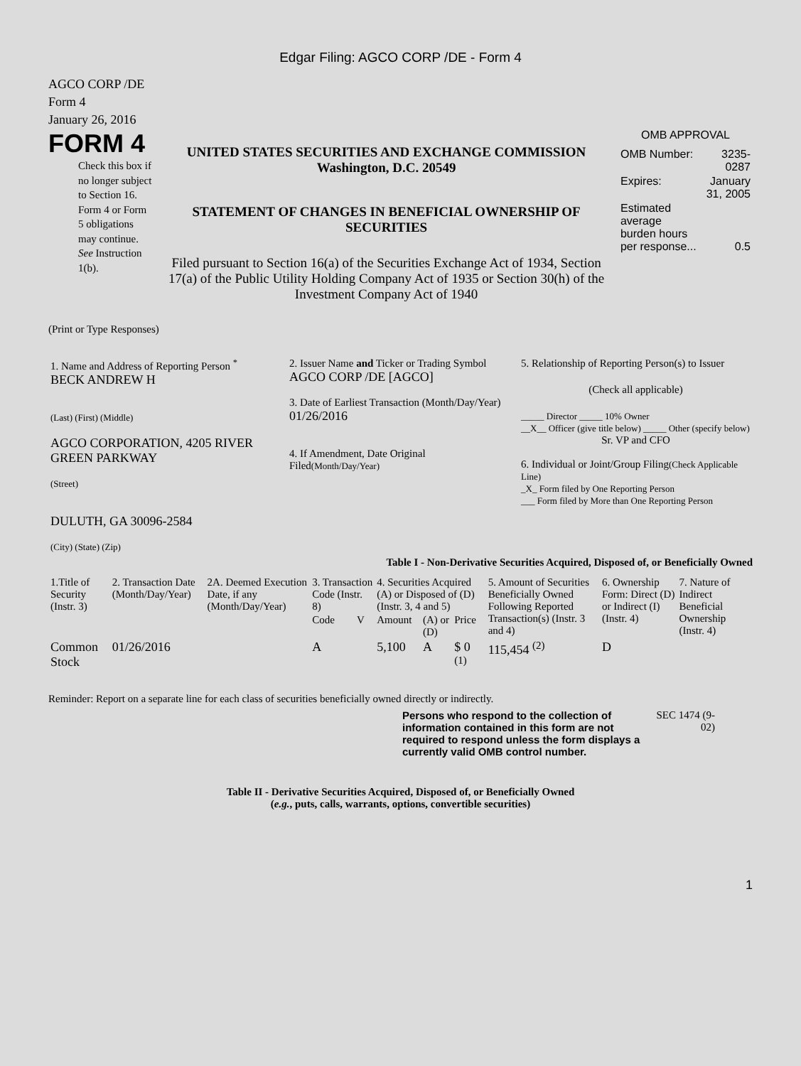Edgar Filing: AGCO CORP /DE - Form 4
AGCO CORP /DE
Form 4
January 26, 2016
FORM 4
Check this box if no longer subject to Section 16. Form 4 or Form 5 obligations may continue. See Instruction 1(b).
UNITED STATES SECURITIES AND EXCHANGE COMMISSION
Washington, D.C. 20549
STATEMENT OF CHANGES IN BENEFICIAL OWNERSHIP OF SECURITIES
Filed pursuant to Section 16(a) of the Securities Exchange Act of 1934, Section 17(a) of the Public Utility Holding Company Act of 1935 or Section 30(h) of the Investment Company Act of 1940
OMB APPROVAL
| OMB Number: | 3235-0287 |
| Expires: | January 31, 2005 |
| Estimated average burden hours per response... | 0.5 |
(Print or Type Responses)
| 1. Name and Address of Reporting Person <sup>*</sup> BECK ANDREW H (Last) (First) (Middle) AGCO CORPORATION, 4205 RIVER GREEN PARKWAY (Street) DULUTH, GA 30096-2584 (City) (State) (Zip) | 2. Issuer Name and Ticker or Trading Symbol AGCO CORP /DE [AGCO] 3. Date of Earliest Transaction (Month/Day/Year) 01/26/2016 4. If Amendment, Date Original Filed (Month/Day/Year) | 5. Relationship of Reporting Person(s) to Issuer (Check all applicable) _____ Director _____ 10% Owner __X__ Officer (give title below) _____ Other (specify below) Sr. VP and CFO 6. Individual or Joint/Group Filing (Check Applicable Line) _X_ Form filed by One Reporting Person ___ Form filed by More than One Reporting Person |
Table I - Non-Derivative Securities Acquired, Disposed of, or Beneficially Owned
| 1.Title of Security (Instr. 3) | 2. Transaction Date (Month/Day/Year) | 2A. Deemed Execution Date, if any (Month/Day/Year) | 3. Transaction Code (Instr. 8) | | 4. Securities Acquired (A) or Disposed of (D) (Instr. 3, 4 and 5) | | | 5. Amount of Securities Beneficially Owned Following Reported Transaction(s) (Instr. 3 and 4) | 6. Ownership Form: Direct (D) or Indirect (I) (Instr. 4) | 7. Nature of Indirect Beneficial Ownership (Instr. 4) |
| --- | --- | --- | --- | --- | --- | --- | --- | --- | --- | --- |
| | | | Code | V | Amount | (A) or (D) | Price | | | |
| Common Stock | 01/26/2016 | | A | | 5,100 | A | $ 0 <sup>(1)</sup> | 115,454 <sup>(2)</sup> | D | |
Reminder: Report on a separate line for each class of securities beneficially owned directly or indirectly.
Persons who respond to the collection of information contained in this form are not required to respond unless the form displays a currently valid OMB control number.
SEC 1474 (9-02)
Table II - Derivative Securities Acquired, Disposed of, or Beneficially Owned
(e.g., puts, calls, warrants, options, convertible securities)
1